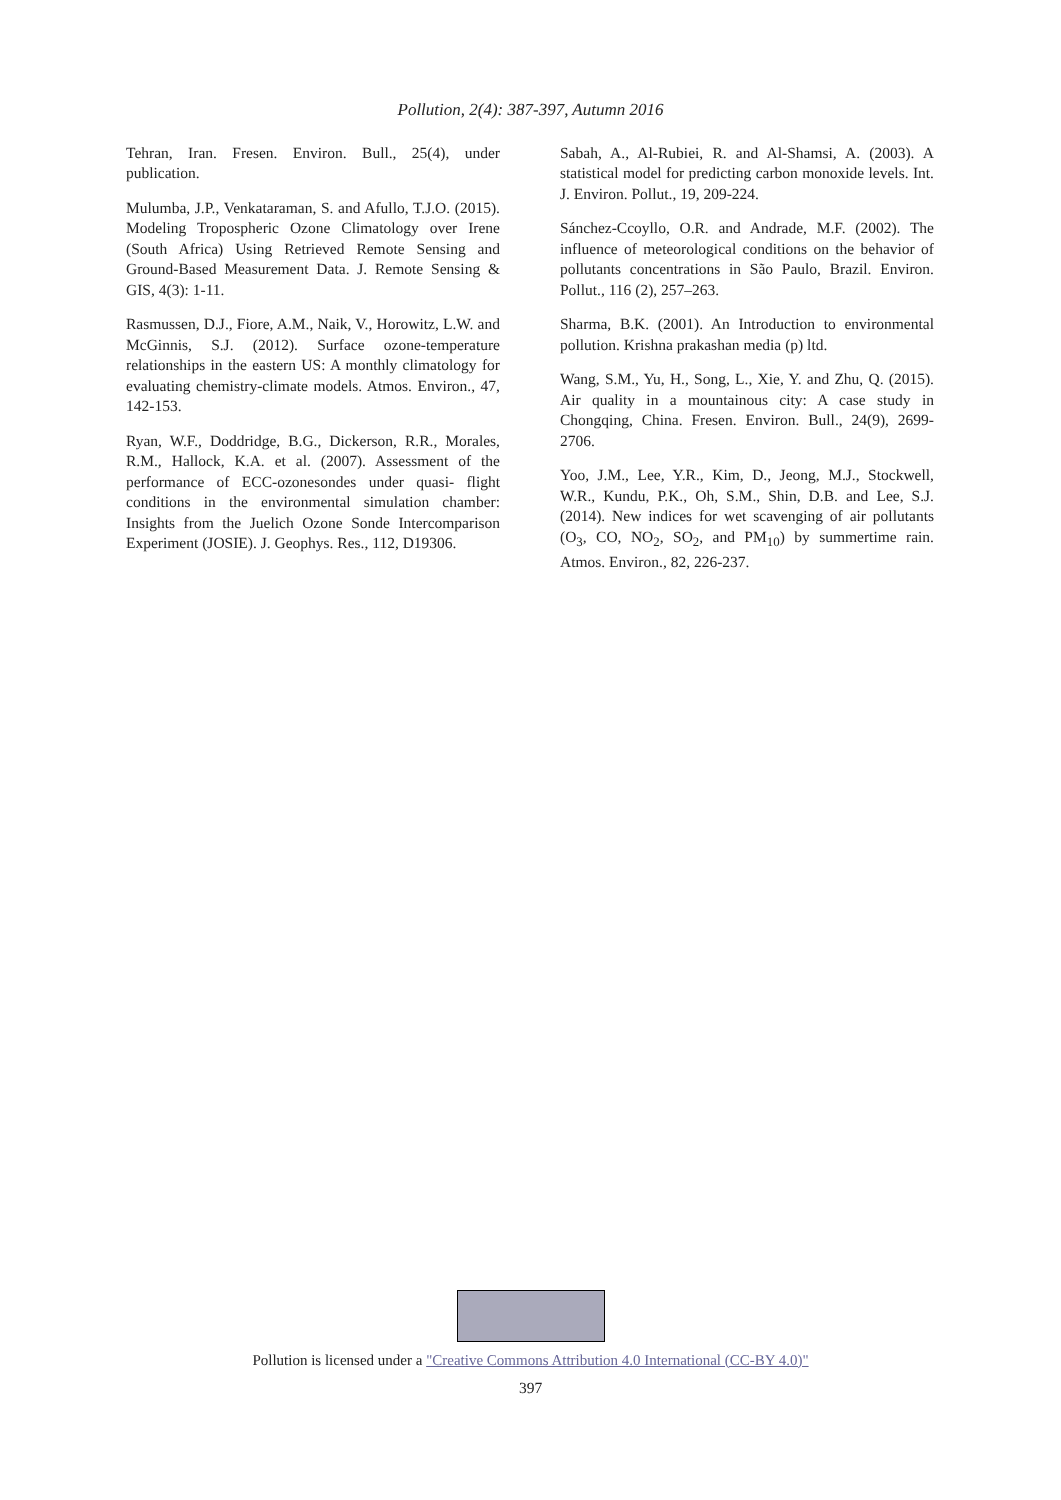Pollution, 2(4): 387-397, Autumn 2016
Tehran, Iran. Fresen. Environ. Bull., 25(4), under publication.
Mulumba, J.P., Venkataraman, S. and Afullo, T.J.O. (2015). Modeling Tropospheric Ozone Climatology over Irene (South Africa) Using Retrieved Remote Sensing and Ground-Based Measurement Data. J. Remote Sensing & GIS, 4(3): 1-11.
Rasmussen, D.J., Fiore, A.M., Naik, V., Horowitz, L.W. and McGinnis, S.J. (2012). Surface ozone-temperature relationships in the eastern US: A monthly climatology for evaluating chemistry-climate models. Atmos. Environ., 47, 142-153.
Ryan, W.F., Doddridge, B.G., Dickerson, R.R., Morales, R.M., Hallock, K.A. et al. (2007). Assessment of the performance of ECC-ozonesondes under quasi- flight conditions in the environmental simulation chamber: Insights from the Juelich Ozone Sonde Intercomparison Experiment (JOSIE). J. Geophys. Res., 112, D19306.
Sabah, A., Al-Rubiei, R. and Al-Shamsi, A. (2003). A statistical model for predicting carbon monoxide levels. Int. J. Environ. Pollut., 19, 209-224.
Sánchez-Ccoyllo, O.R. and Andrade, M.F. (2002). The influence of meteorological conditions on the behavior of pollutants concentrations in São Paulo, Brazil. Environ. Pollut., 116 (2), 257–263.
Sharma, B.K. (2001). An Introduction to environmental pollution. Krishna prakashan media (p) ltd.
Wang, S.M., Yu, H., Song, L., Xie, Y. and Zhu, Q. (2015). Air quality in a mountainous city: A case study in Chongqing, China. Fresen. Environ. Bull., 24(9), 2699-2706.
Yoo, J.M., Lee, Y.R., Kim, D., Jeong, M.J., Stockwell, W.R., Kundu, P.K., Oh, S.M., Shin, D.B. and Lee, S.J. (2014). New indices for wet scavenging of air pollutants (O<sub>3</sub>, CO, NO<sub>2</sub>, SO<sub>2</sub>, and PM<sub>10</sub>) by summertime rain. Atmos. Environ., 82, 226-237.
Pollution is licensed under a "Creative Commons Attribution 4.0 International (CC-BY 4.0)"
397